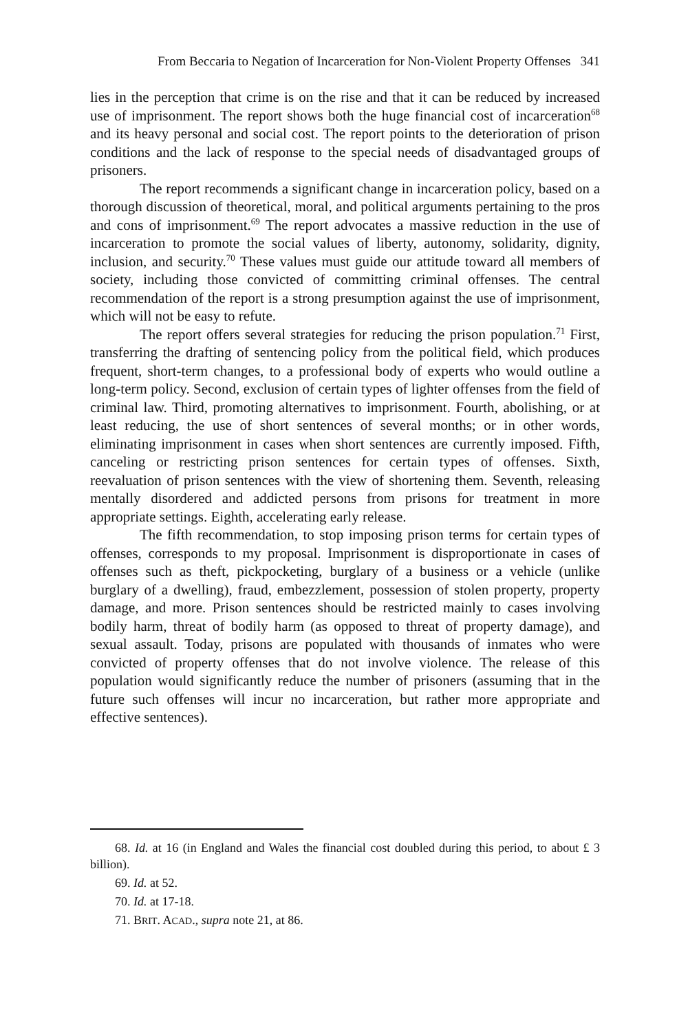From Beccaria to Negation of Incarceration for Non-Violent Property Offenses 341
lies in the perception that crime is on the rise and that it can be reduced by increased use of imprisonment. The report shows both the huge financial cost of incarceration<sup>68</sup> and its heavy personal and social cost. The report points to the deterioration of prison conditions and the lack of response to the special needs of disadvantaged groups of prisoners.
The report recommends a significant change in incarceration policy, based on a thorough discussion of theoretical, moral, and political arguments pertaining to the pros and cons of imprisonment.<sup>69</sup> The report advocates a massive reduction in the use of incarceration to promote the social values of liberty, autonomy, solidarity, dignity, inclusion, and security.<sup>70</sup> These values must guide our attitude toward all members of society, including those convicted of committing criminal offenses. The central recommendation of the report is a strong presumption against the use of imprisonment, which will not be easy to refute.
The report offers several strategies for reducing the prison population.<sup>71</sup> First, transferring the drafting of sentencing policy from the political field, which produces frequent, short-term changes, to a professional body of experts who would outline a long-term policy. Second, exclusion of certain types of lighter offenses from the field of criminal law. Third, promoting alternatives to imprisonment. Fourth, abolishing, or at least reducing, the use of short sentences of several months; or in other words, eliminating imprisonment in cases when short sentences are currently imposed. Fifth, canceling or restricting prison sentences for certain types of offenses. Sixth, reevaluation of prison sentences with the view of shortening them. Seventh, releasing mentally disordered and addicted persons from prisons for treatment in more appropriate settings. Eighth, accelerating early release.
The fifth recommendation, to stop imposing prison terms for certain types of offenses, corresponds to my proposal. Imprisonment is disproportionate in cases of offenses such as theft, pickpocketing, burglary of a business or a vehicle (unlike burglary of a dwelling), fraud, embezzlement, possession of stolen property, property damage, and more. Prison sentences should be restricted mainly to cases involving bodily harm, threat of bodily harm (as opposed to threat of property damage), and sexual assault. Today, prisons are populated with thousands of inmates who were convicted of property offenses that do not involve violence. The release of this population would significantly reduce the number of prisoners (assuming that in the future such offenses will incur no incarceration, but rather more appropriate and effective sentences).
68. Id. at 16 (in England and Wales the financial cost doubled during this period, to about £ 3 billion).
69. Id. at 52.
70. Id. at 17-18.
71. BRIT. ACAD., supra note 21, at 86.